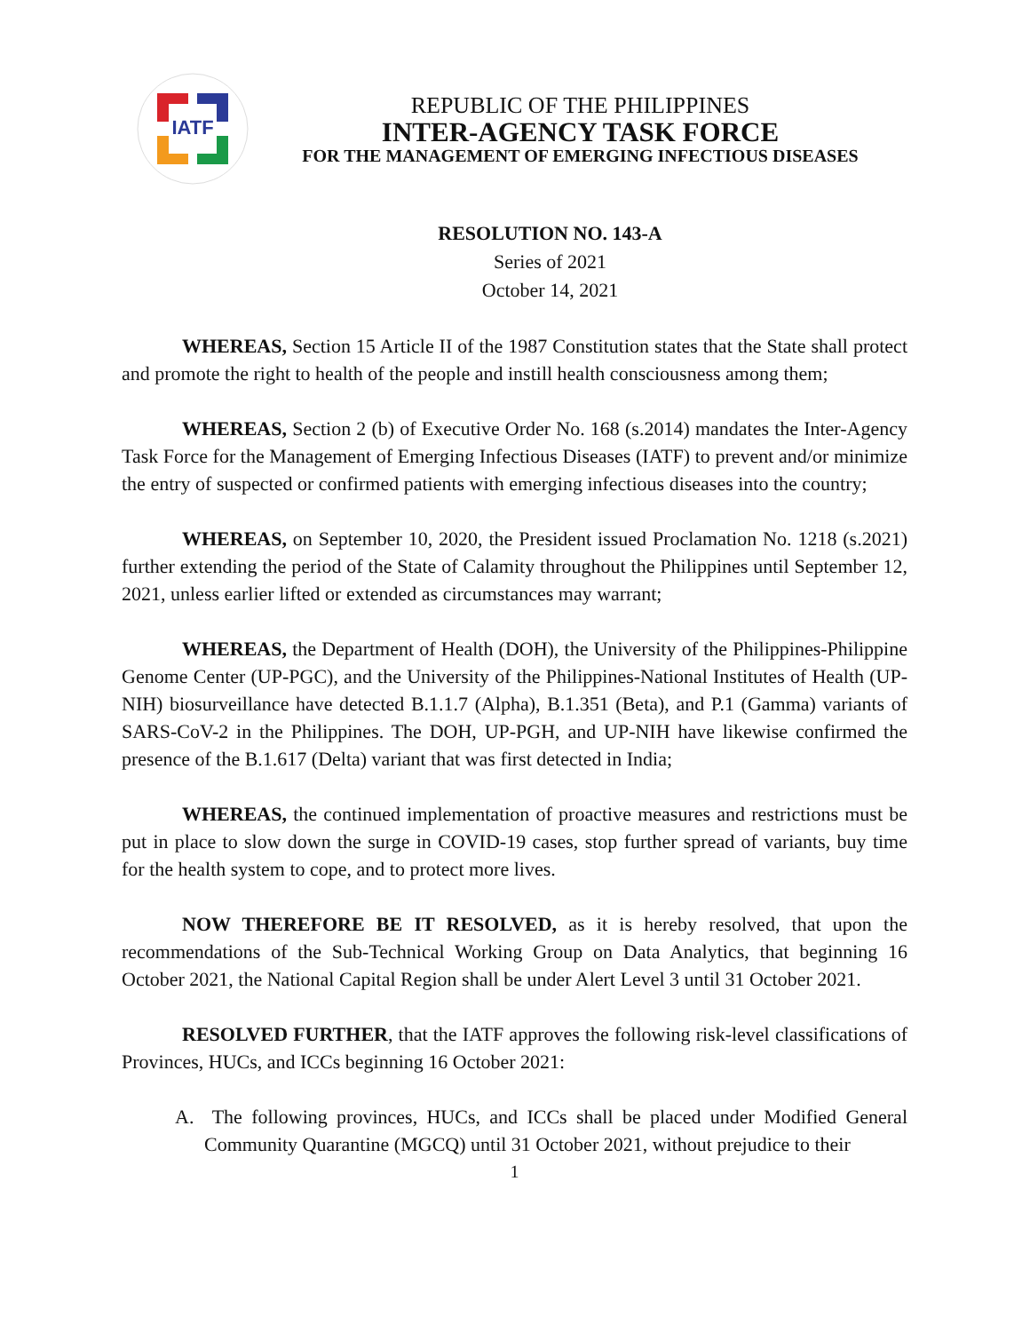IATF
REPUBLIC OF THE PHILIPPINES
INTER-AGENCY TASK FORCE
FOR THE MANAGEMENT OF EMERGING INFECTIOUS DISEASES
RESOLUTION NO. 143-A
Series of 2021
October 14, 2021
WHEREAS, Section 15 Article II of the 1987 Constitution states that the State shall protect and promote the right to health of the people and instill health consciousness among them;
WHEREAS, Section 2 (b) of Executive Order No. 168 (s.2014) mandates the Inter-Agency Task Force for the Management of Emerging Infectious Diseases (IATF) to prevent and/or minimize the entry of suspected or confirmed patients with emerging infectious diseases into the country;
WHEREAS, on September 10, 2020, the President issued Proclamation No. 1218 (s.2021) further extending the period of the State of Calamity throughout the Philippines until September 12, 2021, unless earlier lifted or extended as circumstances may warrant;
WHEREAS, the Department of Health (DOH), the University of the Philippines-Philippine Genome Center (UP-PGC), and the University of the Philippines-National Institutes of Health (UP-NIH) biosurveillance have detected B.1.1.7 (Alpha), B.1.351 (Beta), and P.1 (Gamma) variants of SARS-CoV-2 in the Philippines. The DOH, UP-PGH, and UP-NIH have likewise confirmed the presence of the B.1.617 (Delta) variant that was first detected in India;
WHEREAS, the continued implementation of proactive measures and restrictions must be put in place to slow down the surge in COVID-19 cases, stop further spread of variants, buy time for the health system to cope, and to protect more lives.
NOW THEREFORE BE IT RESOLVED, as it is hereby resolved, that upon the recommendations of the Sub-Technical Working Group on Data Analytics, that beginning 16 October 2021, the National Capital Region shall be under Alert Level 3 until 31 October 2021.
RESOLVED FURTHER, that the IATF approves the following risk-level classifications of Provinces, HUCs, and ICCs beginning 16 October 2021:
A. The following provinces, HUCs, and ICCs shall be placed under Modified General Community Quarantine (MGCQ) until 31 October 2021, without prejudice to their
1